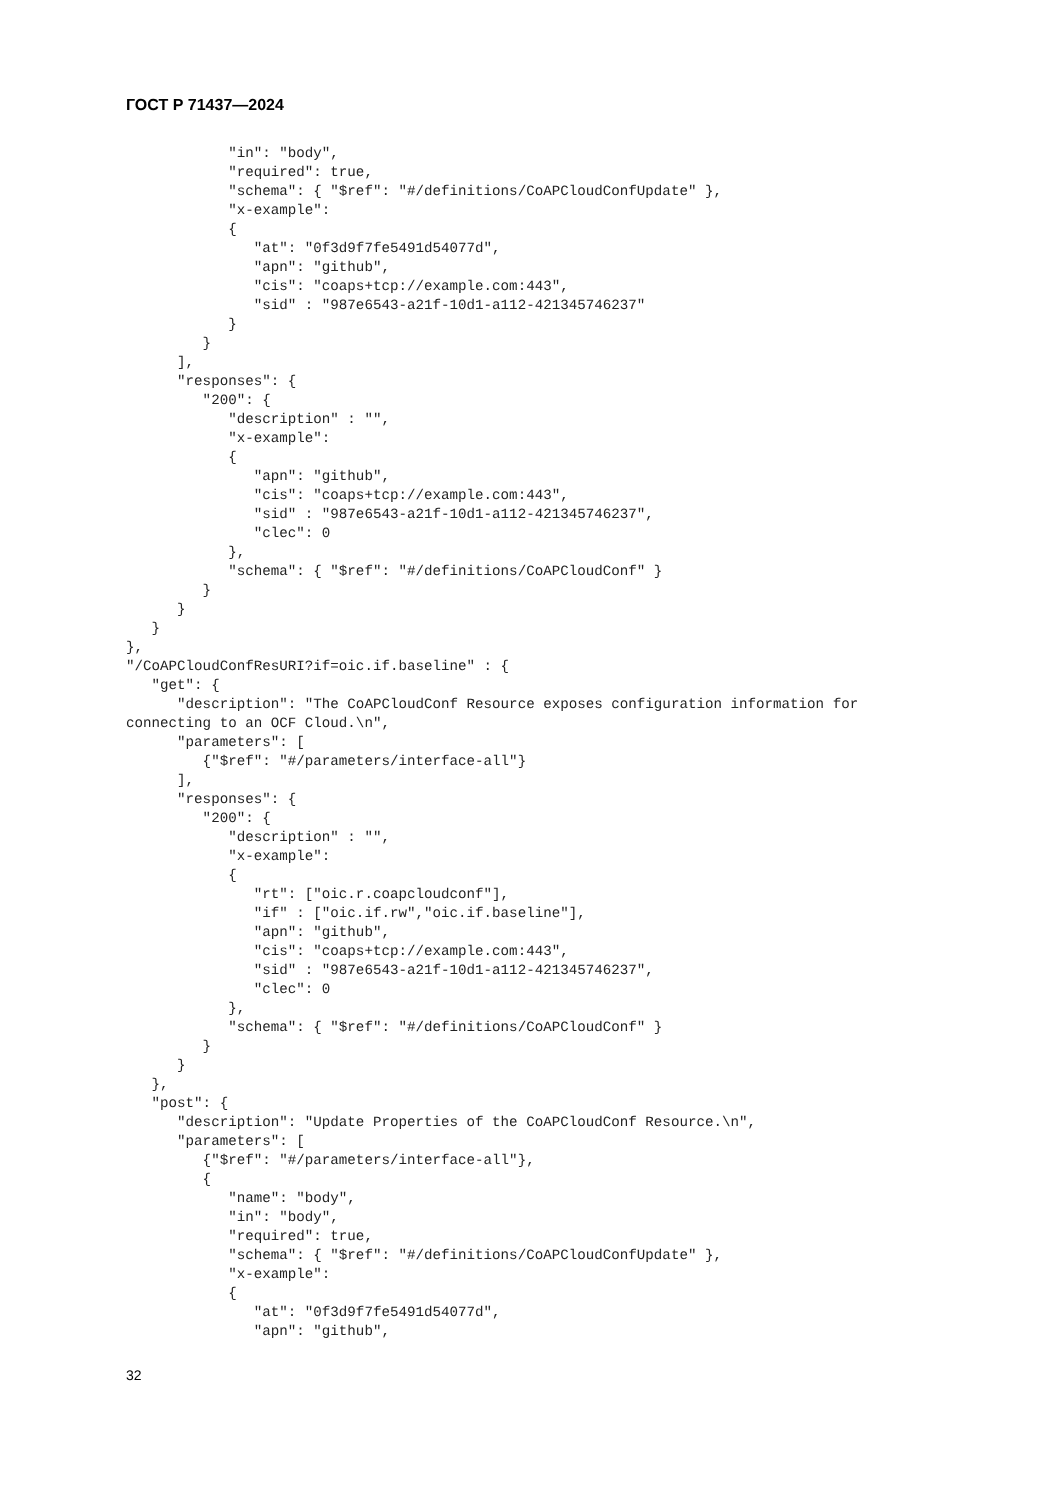ГОСТ Р 71437—2024
            "in": "body",
            "required": true,
            "schema": { "$ref": "#/definitions/CoAPCloudConfUpdate" },
            "x-example":
            {
               "at": "0f3d9f7fe5491d54077d",
               "apn": "github",
               "cis": "coaps+tcp://example.com:443",
               "sid" : "987e6543-a21f-10d1-a112-421345746237"
            }
         }
      ],
      "responses": {
         "200": {
            "description" : "",
            "x-example":
            {
               "apn": "github",
               "cis": "coaps+tcp://example.com:443",
               "sid" : "987e6543-a21f-10d1-a112-421345746237",
               "clec": 0
            },
            "schema": { "$ref": "#/definitions/CoAPCloudConf" }
         }
      }
   }
},
"/CoAPCloudConfResURI?if=oic.if.baseline" : {
   "get": {
      "description": "The CoAPCloudConf Resource exposes configuration information for
connecting to an OCF Cloud.\n",
      "parameters": [
         {"$ref": "#/parameters/interface-all"}
      ],
      "responses": {
         "200": {
            "description" : "",
            "x-example":
            {
               "rt": ["oic.r.coapcloudconf"],
               "if" : ["oic.if.rw","oic.if.baseline"],
               "apn": "github",
               "cis": "coaps+tcp://example.com:443",
               "sid" : "987e6543-a21f-10d1-a112-421345746237",
               "clec": 0
            },
            "schema": { "$ref": "#/definitions/CoAPCloudConf" }
         }
      }
   },
   "post": {
      "description": "Update Properties of the CoAPCloudConf Resource.\n",
      "parameters": [
         {"$ref": "#/parameters/interface-all"},
         {
            "name": "body",
            "in": "body",
            "required": true,
            "schema": { "$ref": "#/definitions/CoAPCloudConfUpdate" },
            "x-example":
            {
               "at": "0f3d9f7fe5491d54077d",
               "apn": "github",
32